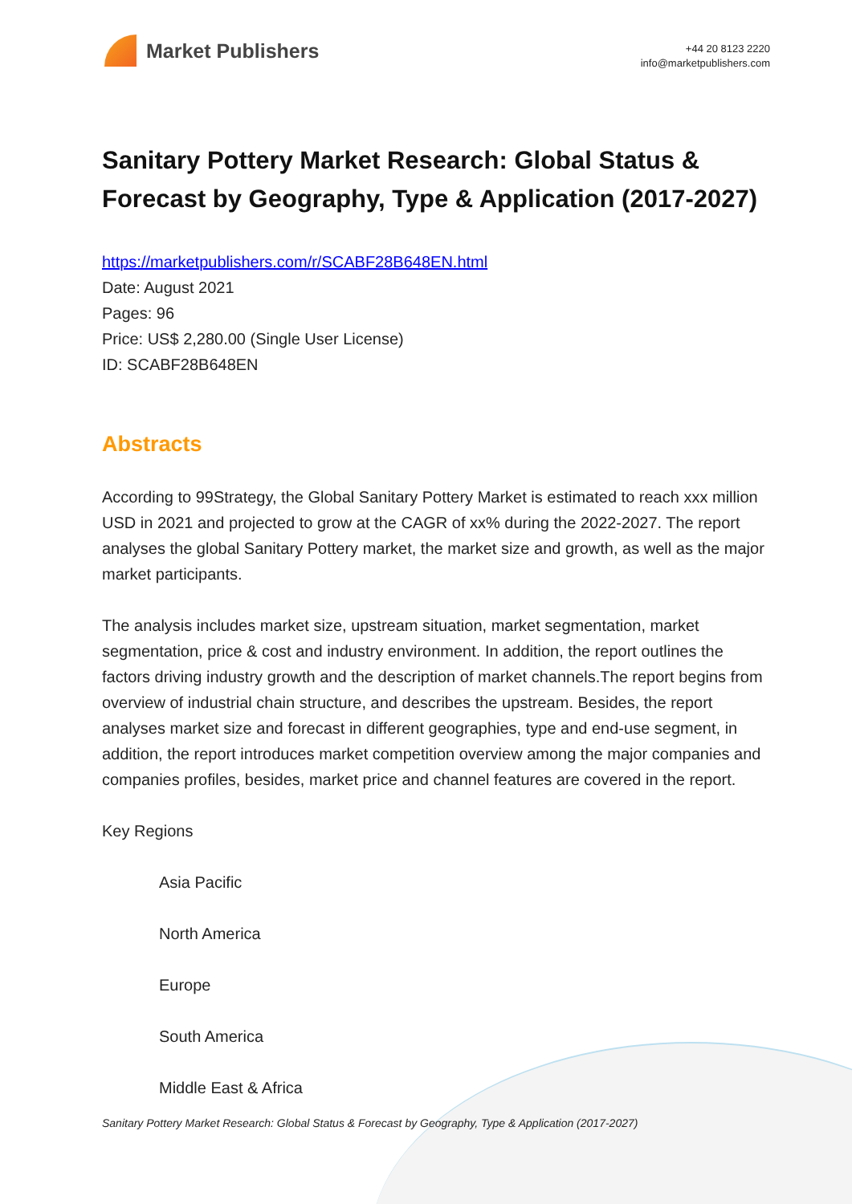Market Publishers
+44 20 8123 2220
info@marketpublishers.com
Sanitary Pottery Market Research: Global Status & Forecast by Geography, Type & Application (2017-2027)
https://marketpublishers.com/r/SCABF28B648EN.html
Date: August 2021
Pages: 96
Price: US$ 2,280.00 (Single User License)
ID: SCABF28B648EN
Abstracts
According to 99Strategy, the Global Sanitary Pottery Market is estimated to reach xxx million USD in 2021 and projected to grow at the CAGR of xx% during the 2022-2027. The report analyses the global Sanitary Pottery market, the market size and growth, as well as the major market participants.
The analysis includes market size, upstream situation, market segmentation, market segmentation, price & cost and industry environment. In addition, the report outlines the factors driving industry growth and the description of market channels.The report begins from overview of industrial chain structure, and describes the upstream. Besides, the report analyses market size and forecast in different geographies, type and end-use segment, in addition, the report introduces market competition overview among the major companies and companies profiles, besides, market price and channel features are covered in the report.
Key Regions
Asia Pacific
North America
Europe
South America
Middle East & Africa
Sanitary Pottery Market Research: Global Status & Forecast by Geography, Type & Application (2017-2027)